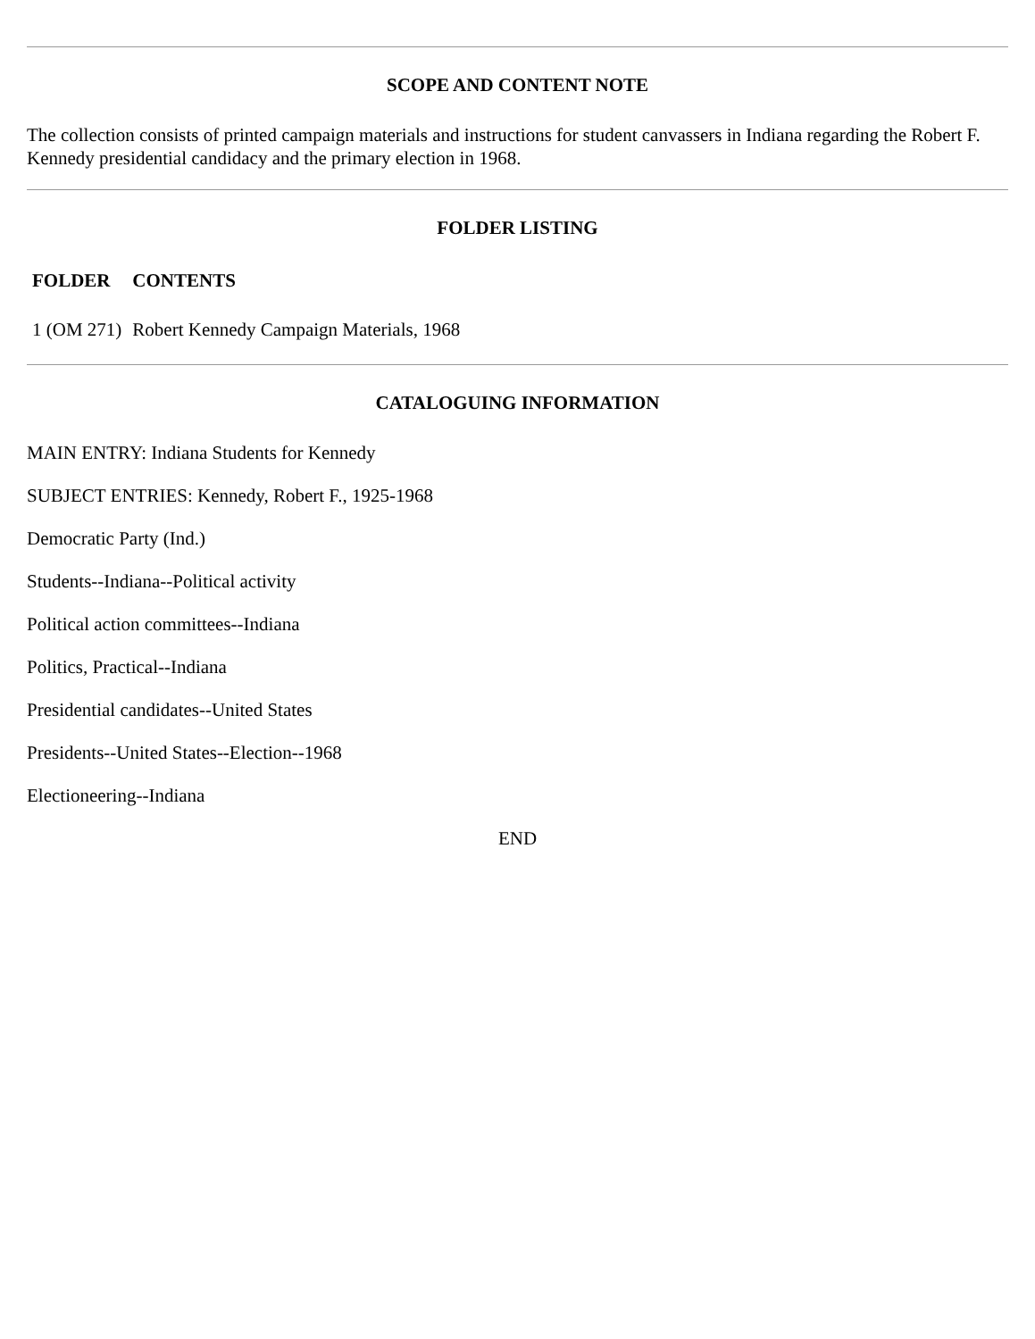SCOPE AND CONTENT NOTE
The collection consists of printed campaign materials and instructions for student canvassers in Indiana regarding the Robert F. Kennedy presidential candidacy and the primary election in 1968.
FOLDER LISTING
| FOLDER | CONTENTS |
| --- | --- |
| 1 (OM 271) | Robert Kennedy Campaign Materials, 1968 |
CATALOGUING INFORMATION
MAIN ENTRY: Indiana Students for Kennedy
SUBJECT ENTRIES: Kennedy, Robert F., 1925-1968
Democratic Party (Ind.)
Students--Indiana--Political activity
Political action committees--Indiana
Politics, Practical--Indiana
Presidential candidates--United States
Presidents--United States--Election--1968
Electioneering--Indiana
END